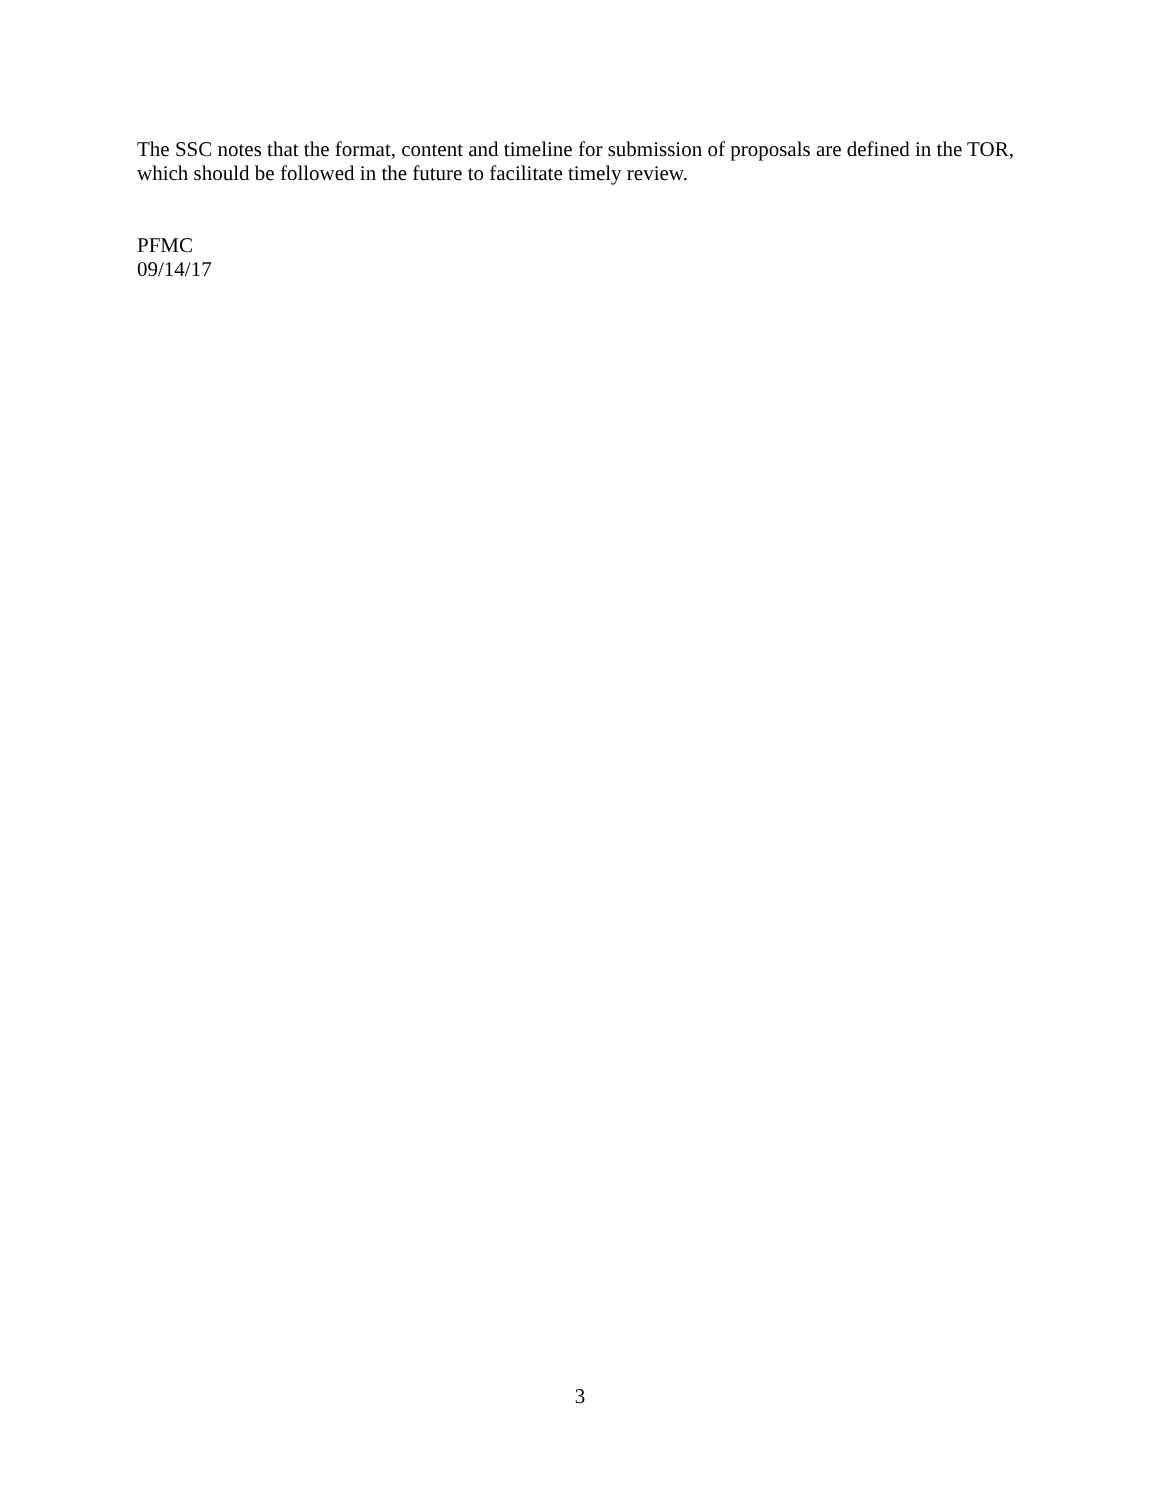The SSC notes that the format, content and timeline for submission of proposals are defined in the TOR, which should be followed in the future to facilitate timely review.
PFMC
09/14/17
3